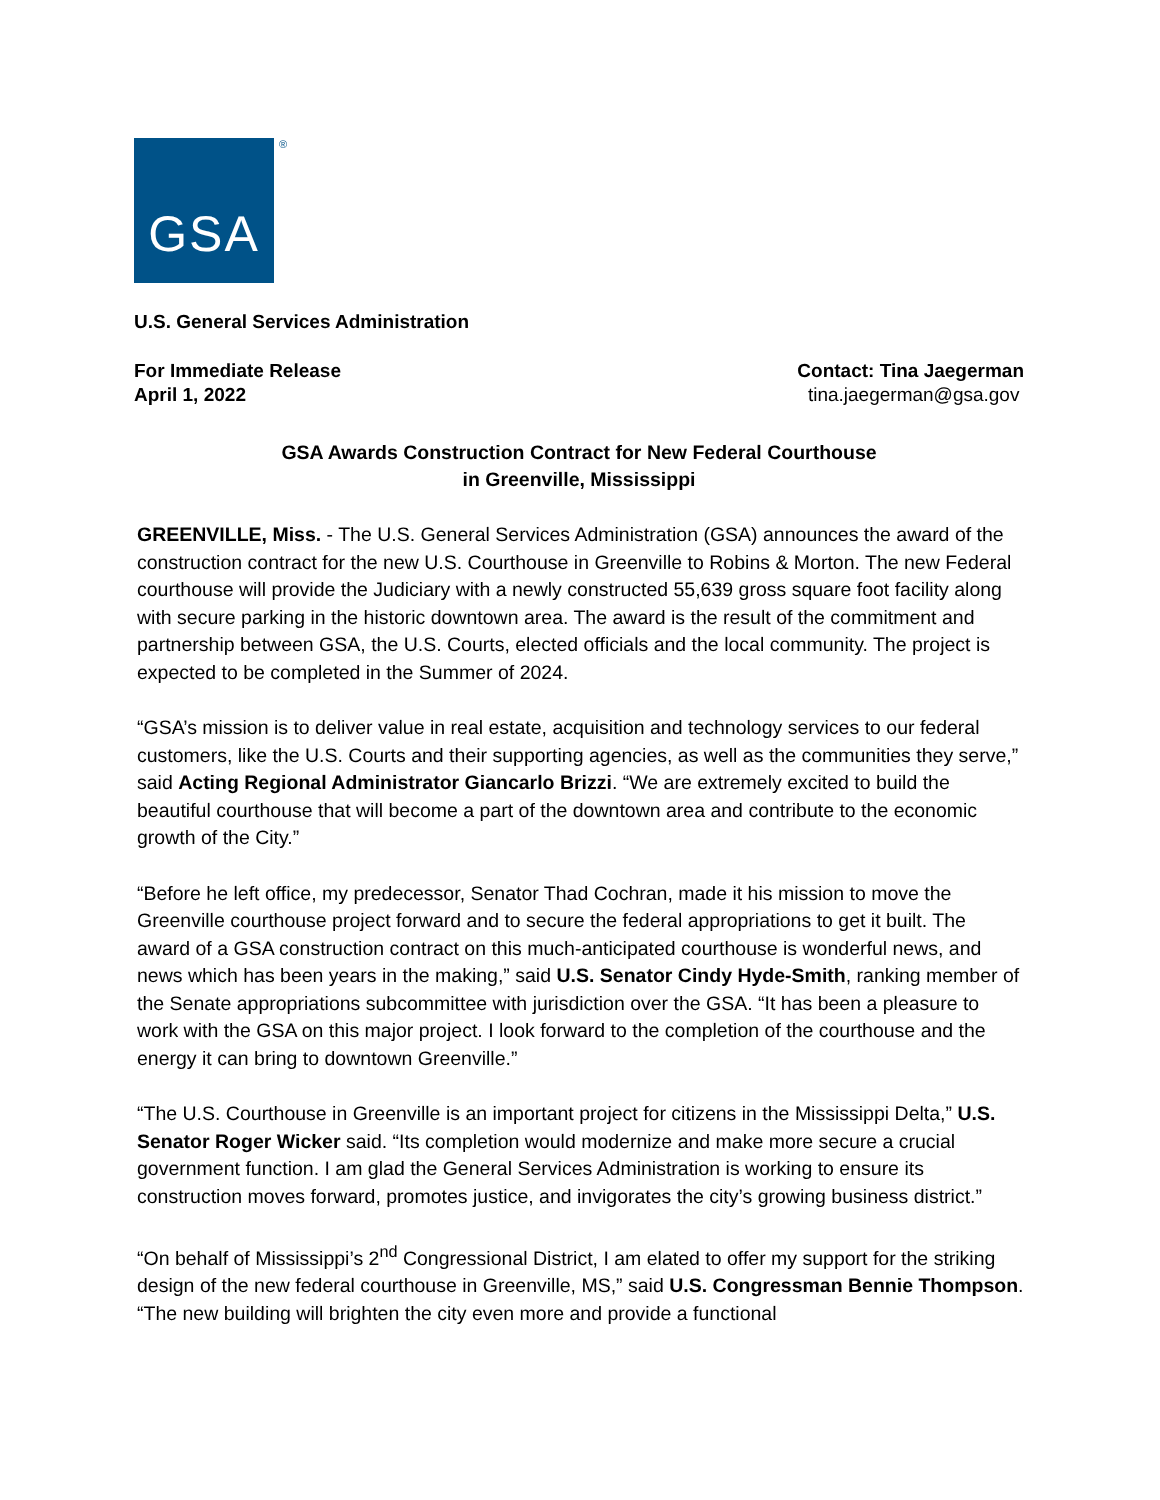GSA ®
U.S. General Services Administration
For Immediate Release
April 1, 2022
Contact: Tina Jaegerman
tina.jaegerman@gsa.gov
GSA Awards Construction Contract for New Federal Courthouse
in Greenville, Mississippi
GREENVILLE, Miss. - The U.S. General Services Administration (GSA) announces the award of the construction contract for the new U.S. Courthouse in Greenville to Robins & Morton. The new Federal courthouse will provide the Judiciary with a newly constructed 55,639 gross square foot facility along with secure parking in the historic downtown area. The award is the result of the commitment and partnership between GSA, the U.S. Courts, elected officials and the local community. The project is expected to be completed in the Summer of 2024.
“GSA’s mission is to deliver value in real estate, acquisition and technology services to our federal customers, like the U.S. Courts and their supporting agencies, as well as the communities they serve,” said Acting Regional Administrator Giancarlo Brizzi. “We are extremely excited to build the beautiful courthouse that will become a part of the downtown area and contribute to the economic growth of the City.”
“Before he left office, my predecessor, Senator Thad Cochran, made it his mission to move the Greenville courthouse project forward and to secure the federal appropriations to get it built. The award of a GSA construction contract on this much-anticipated courthouse is wonderful news, and news which has been years in the making,” said U.S. Senator Cindy Hyde-Smith, ranking member of the Senate appropriations subcommittee with jurisdiction over the GSA. “It has been a pleasure to work with the GSA on this major project. I look forward to the completion of the courthouse and the energy it can bring to downtown Greenville.”
“The U.S. Courthouse in Greenville is an important project for citizens in the Mississippi Delta,” U.S. Senator Roger Wicker said. “Its completion would modernize and make more secure a crucial government function. I am glad the General Services Administration is working to ensure its construction moves forward, promotes justice, and invigorates the city’s growing business district.”
“On behalf of Mississippi’s 2<sup>nd</sup> Congressional District, I am elated to offer my support for the striking design of the new federal courthouse in Greenville, MS,” said U.S. Congressman Bennie Thompson. “The new building will brighten the city even more and provide a functional